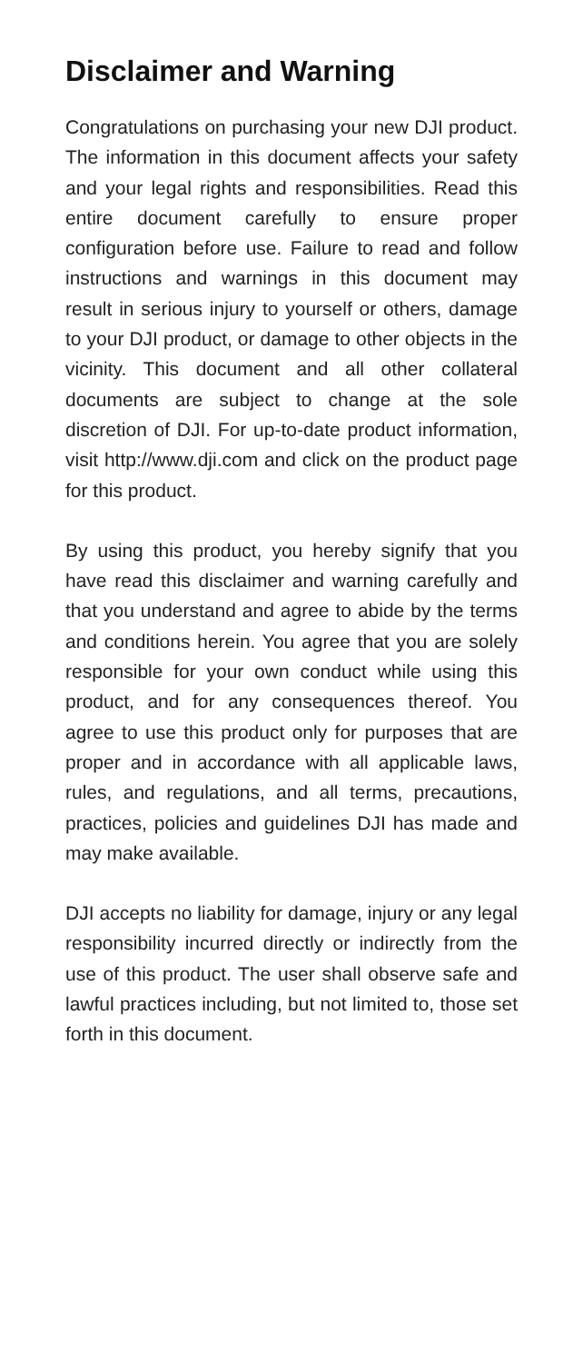Disclaimer and Warning
Congratulations on purchasing your new DJI product. The information in this document affects your safety and your legal rights and responsibilities. Read this entire document carefully to ensure proper configuration before use. Failure to read and follow instructions and warnings in this document may result in serious injury to yourself or others, damage to your DJI product, or damage to other objects in the vicinity. This document and all other collateral documents are subject to change at the sole discretion of DJI. For up-to-date product information, visit http://www.dji.com and click on the product page for this product.
By using this product, you hereby signify that you have read this disclaimer and warning carefully and that you understand and agree to abide by the terms and conditions herein. You agree that you are solely responsible for your own conduct while using this product, and for any consequences thereof. You agree to use this product only for purposes that are proper and in accordance with all applicable laws, rules, and regulations, and all terms, precautions, practices, policies and guidelines DJI has made and may make available.
DJI accepts no liability for damage, injury or any legal responsibility incurred directly or indirectly from the use of this product. The user shall observe safe and lawful practices including, but not limited to, those set forth in this document.